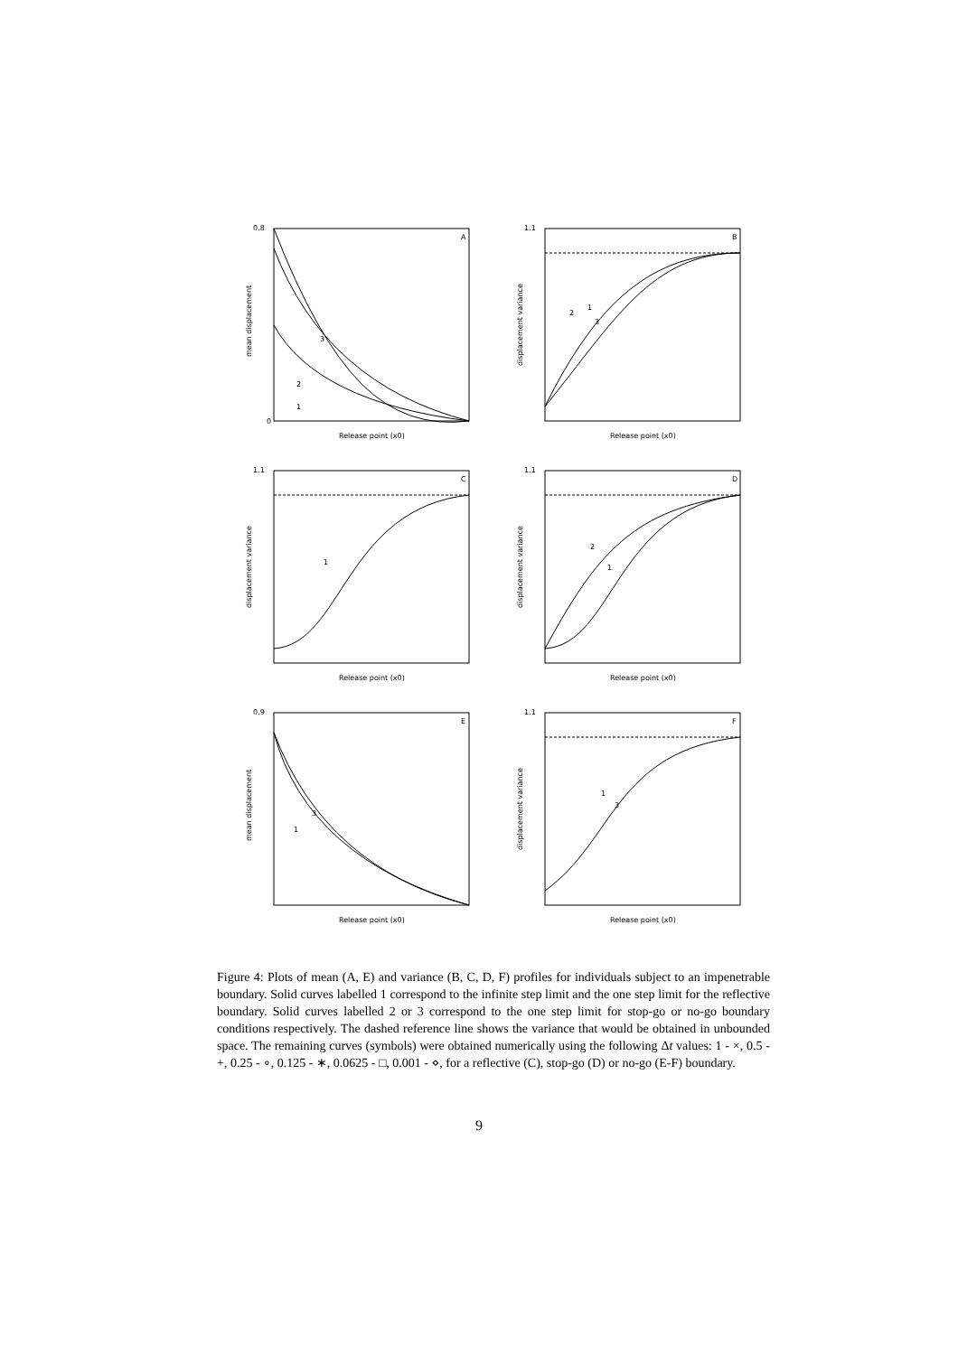A
0.8
0
1
2
3
Release point (x0)
mean displacement
B
1.1
2
1
3
Release point (x0)
displacement variance
C
1.1
1
Release point (x0)
displacement variance
D
1.1
2
1
Release point (x0)
displacement variance
E
0.9
1
3
Release point (x0)
mean displacement
F
1.1
1
3
Release point (x0)
displacement variance
Figure 4: Plots of mean (A, E) and variance (B, C, D, F) profiles for individuals subject to an impenetrable boundary. Solid curves labelled 1 correspond to the infinite step limit and the one step limit for the reflective boundary. Solid curves labelled 2 or 3 correspond to the one step limit for stop-go or no-go boundary conditions respectively. The dashed reference line shows the variance that would be obtained in unbounded space. The remaining curves (symbols) were obtained numerically using the following Δt values: 1 - ×, 0.5 - +, 0.25 - ∘, 0.125 - ∗, 0.0625 - □, 0.001 - ⋄, for a reflective (C), stop-go (D) or no-go (E-F) boundary.
9